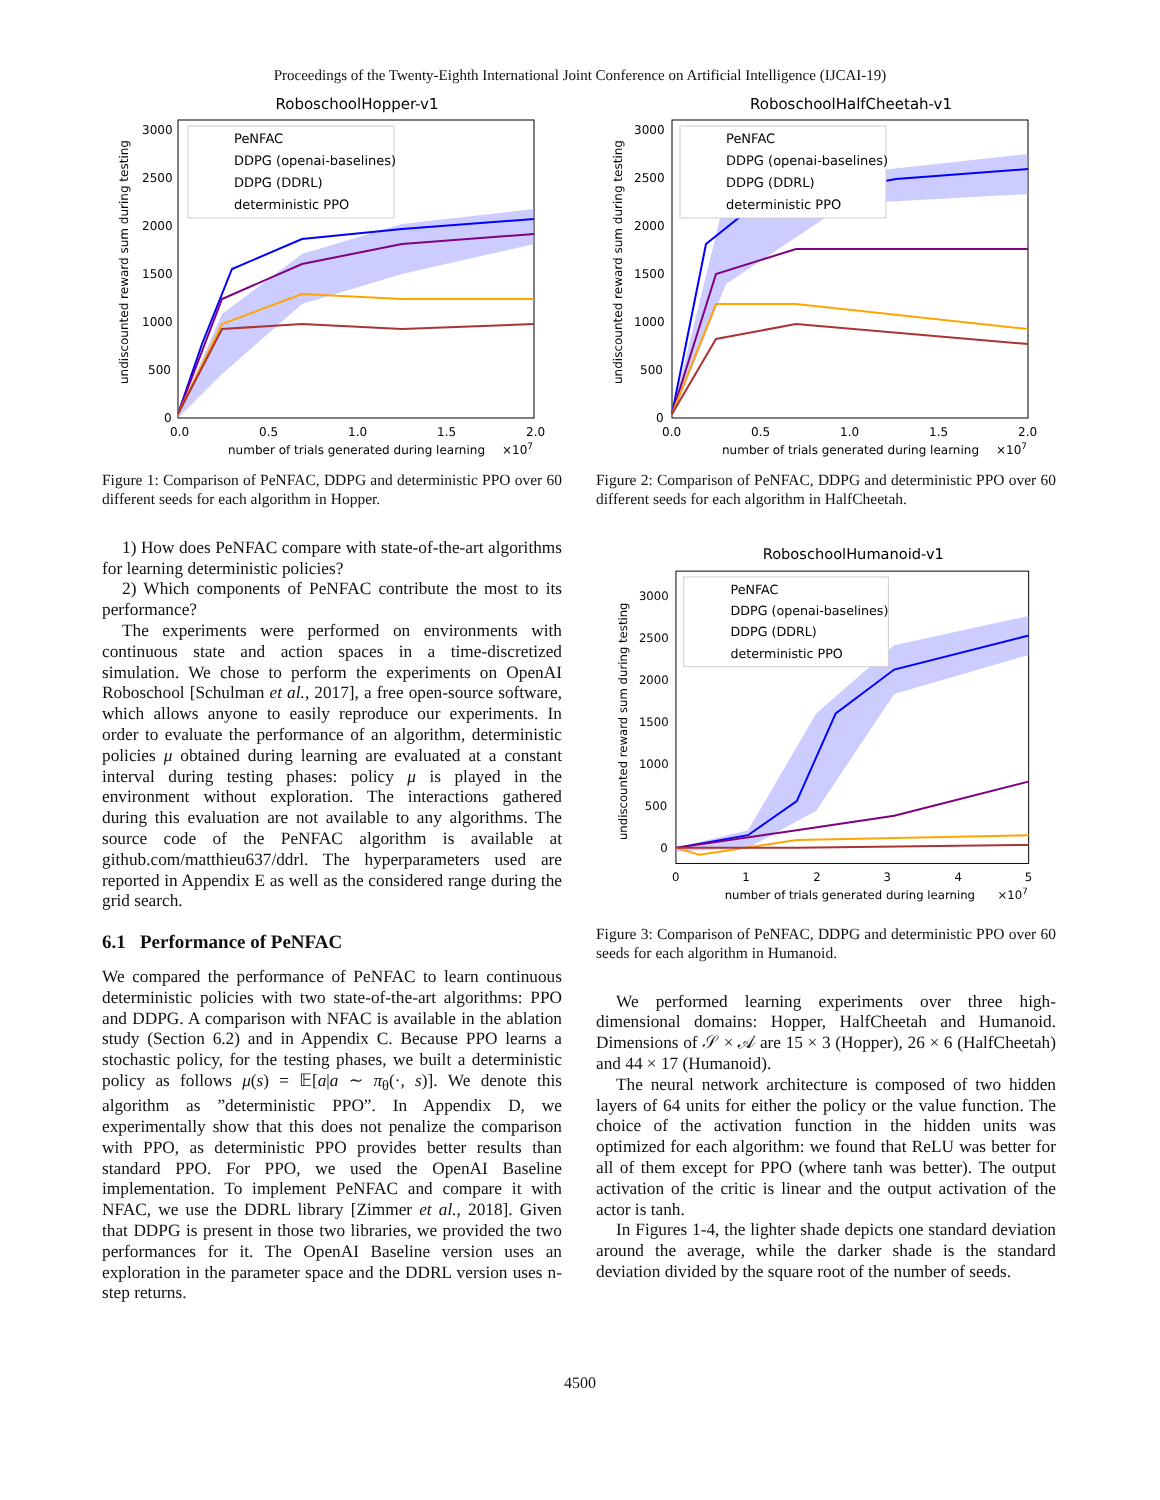Proceedings of the Twenty-Eighth International Joint Conference on Artificial Intelligence (IJCAI-19)
RoboschoolHopper-v1
PeNFAC
DDPG (openai-baselines)
DDPG (DDRL)
deterministic PPO
undiscounted reward sum during testing
3000
2500
2000
1500
1000
500
0
0.0
0.5
1.0
1.5
2.0
number of trials generated during learning
×107
Figure 1: Comparison of PeNFAC, DDPG and deterministic PPO over 60 different seeds for each algorithm in Hopper.
1) How does PeNFAC compare with state-of-the-art algorithms for learning deterministic policies?
2) Which components of PeNFAC contribute the most to its performance?
The experiments were performed on environments with continuous state and action spaces in a time-discretized simulation. We chose to perform the experiments on OpenAI Roboschool [Schulman et al., 2017], a free open-source software, which allows anyone to easily reproduce our experiments. In order to evaluate the performance of an algorithm, deterministic policies μ obtained during learning are evaluated at a constant interval during testing phases: policy μ is played in the environment without exploration. The interactions gathered during this evaluation are not available to any algorithms. The source code of the PeNFAC algorithm is available at github.com/matthieu637/ddrl. The hyperparameters used are reported in Appendix E as well as the considered range during the grid search.
6.1 Performance of PeNFAC
We compared the performance of PeNFAC to learn continuous deterministic policies with two state-of-the-art algorithms: PPO and DDPG. A comparison with NFAC is available in the ablation study (Section 6.2) and in Appendix C. Because PPO learns a stochastic policy, for the testing phases, we built a deterministic policy as follows μ(s) = 𝔼[a|a ∼ π<sub>θ</sub>(·, s)]. We denote this algorithm as ”deterministic PPO”. In Appendix D, we experimentally show that this does not penalize the comparison with PPO, as deterministic PPO provides better results than standard PPO. For PPO, we used the OpenAI Baseline implementation. To implement PeNFAC and compare it with NFAC, we use the DDRL library [Zimmer et al., 2018]. Given that DDPG is present in those two libraries, we provided the two performances for it. The OpenAI Baseline version uses an exploration in the parameter space and the DDRL version uses n-step returns.
RoboschoolHalfCheetah-v1
PeNFAC
DDPG (openai-baselines)
DDPG (DDRL)
deterministic PPO
undiscounted reward sum during testing
3000
2500
2000
1500
1000
500
0
0.0
0.5
1.0
1.5
2.0
number of trials generated during learning
×107
Figure 2: Comparison of PeNFAC, DDPG and deterministic PPO over 60 different seeds for each algorithm in HalfCheetah.
RoboschoolHumanoid-v1
PeNFAC
DDPG (openai-baselines)
DDPG (DDRL)
deterministic PPO
undiscounted reward sum during testing
3000
2500
2000
1500
1000
500
0
0
1
2
3
4
5
number of trials generated during learning
×107
Figure 3: Comparison of PeNFAC, DDPG and deterministic PPO over 60 seeds for each algorithm in Humanoid.
We performed learning experiments over three high-dimensional domains: Hopper, HalfCheetah and Humanoid. Dimensions of 𝒮 × 𝒜 are 15 × 3 (Hopper), 26 × 6 (HalfCheetah) and 44 × 17 (Humanoid).
The neural network architecture is composed of two hidden layers of 64 units for either the policy or the value function. The choice of the activation function in the hidden units was optimized for each algorithm: we found that ReLU was better for all of them except for PPO (where tanh was better). The output activation of the critic is linear and the output activation of the actor is tanh.
In Figures 1-4, the lighter shade depicts one standard deviation around the average, while the darker shade is the standard deviation divided by the square root of the number of seeds.
4500